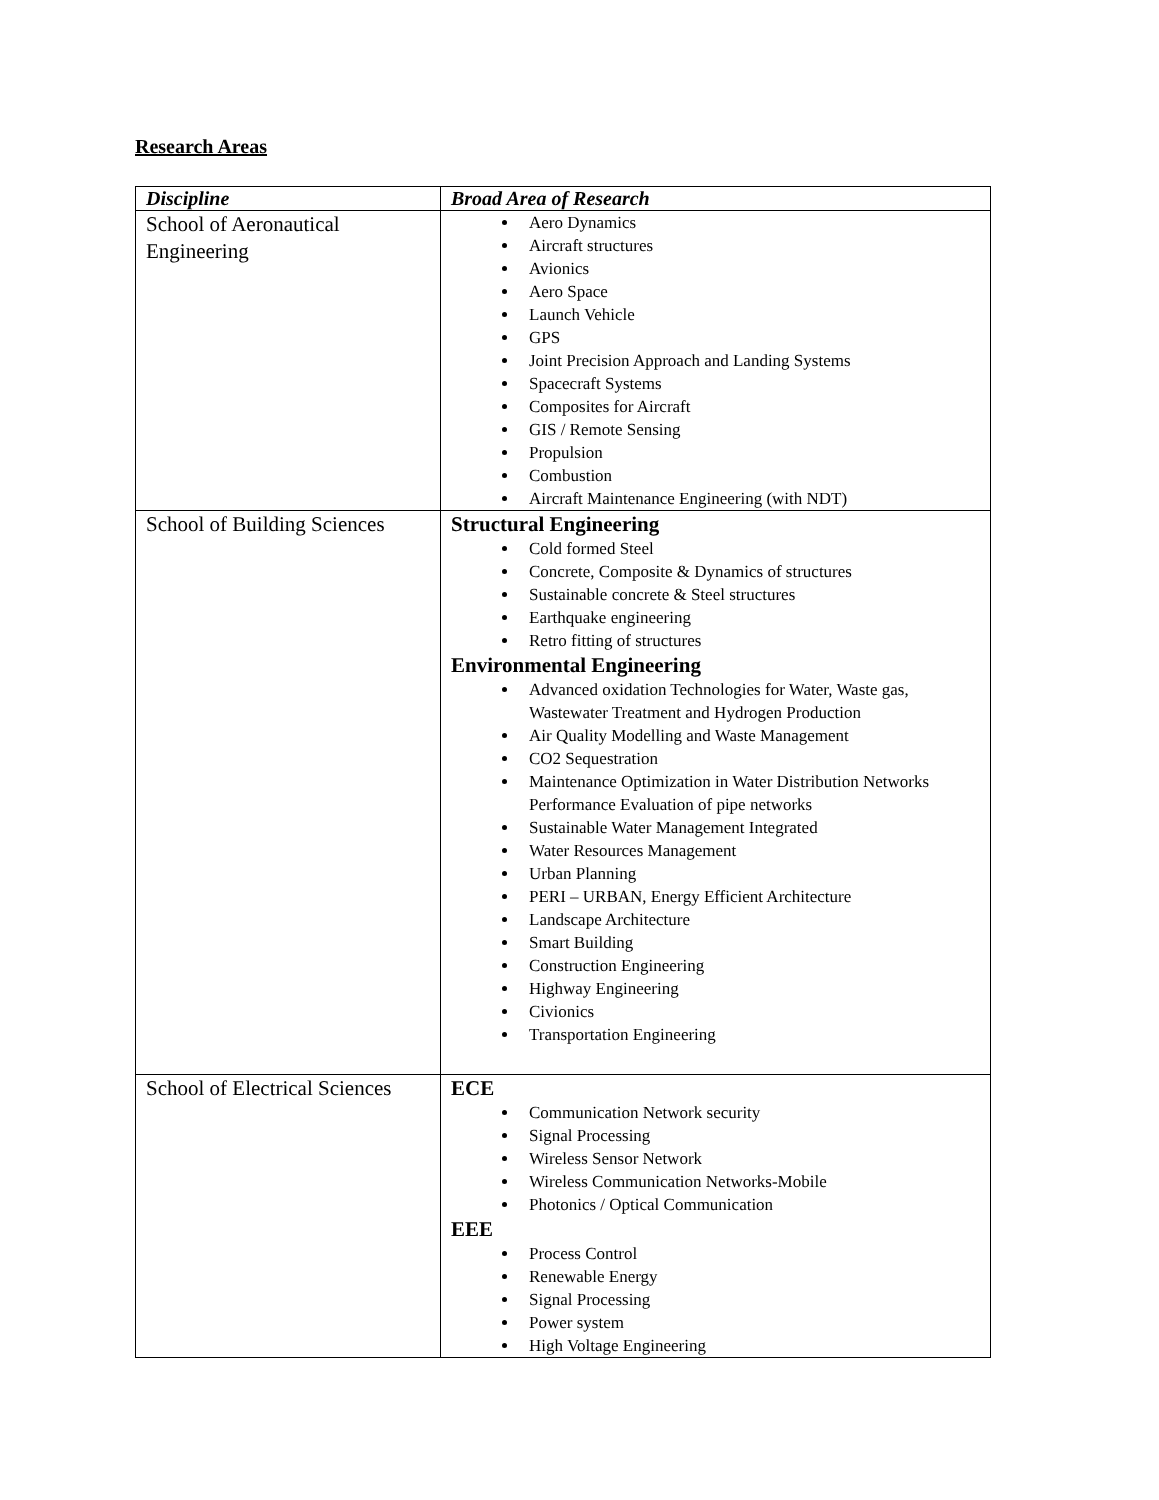Research Areas
| Discipline | Broad Area of Research |
| --- | --- |
| School of Aeronautical Engineering | Aero Dynamics Aircraft structures Avionics Aero Space Launch Vehicle GPS Joint Precision Approach and Landing Systems Spacecraft Systems Composites for Aircraft GIS / Remote Sensing Propulsion Combustion Aircraft Maintenance Engineering (with NDT) |
| School of Building Sciences | Structural Engineering Cold formed Steel Concrete, Composite & Dynamics of structures Sustainable concrete & Steel structures Earthquake engineering Retro fitting of structures Environmental Engineering Advanced oxidation Technologies for Water, Waste gas, Wastewater Treatment and Hydrogen Production Air Quality Modelling and Waste Management CO2 Sequestration Maintenance Optimization in Water Distribution Networks Performance Evaluation of pipe networks Sustainable Water Management Integrated Water Resources Management Urban Planning PERI – URBAN, Energy Efficient Architecture Landscape Architecture Smart Building Construction Engineering Highway Engineering Civionics Transportation Engineering |
| School of Electrical Sciences | ECE Communication Network security Signal Processing Wireless Sensor Network Wireless Communication Networks-Mobile Photonics / Optical Communication EEE Process Control Renewable Energy Signal Processing Power system High Voltage Engineering |